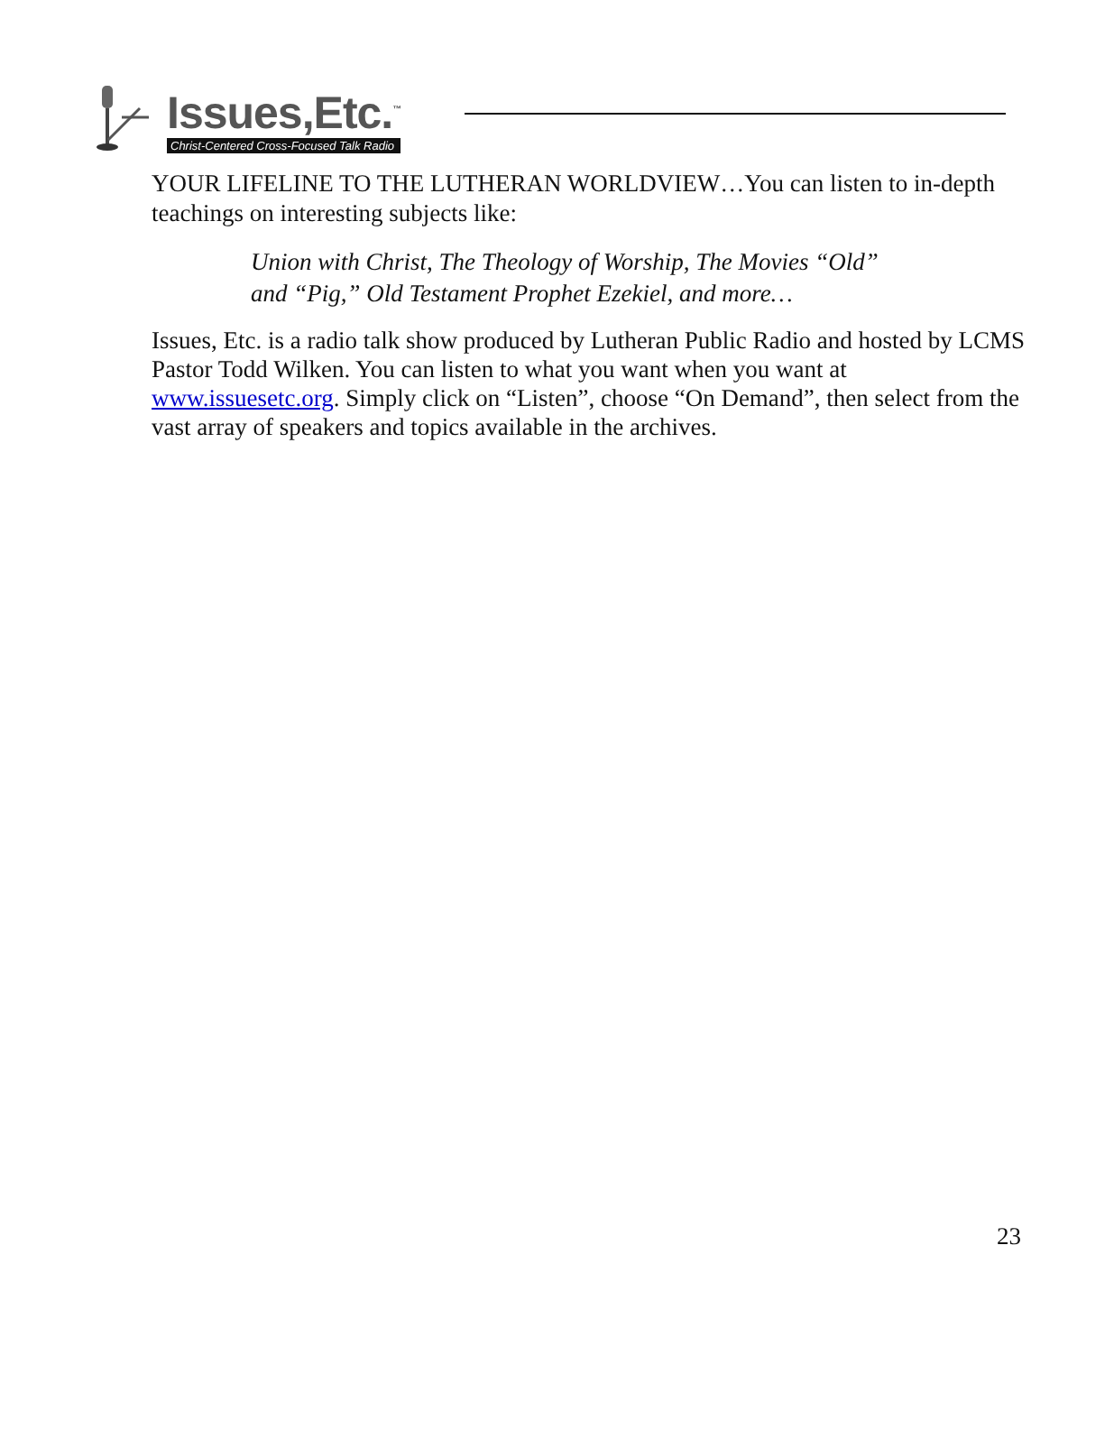Issues,Etc.<sup>™</sup>
Christ-Centered Cross-Focused Talk Radio
YOUR LIFELINE TO THE LUTHERAN WORLDVIEW…You can listen to in-depth teachings on interesting subjects like:
Union with Christ, The Theology of Worship, The Movies “Old” and “Pig,” Old Testament Prophet Ezekiel, and more…
Issues, Etc. is a radio talk show produced by Lutheran Public Radio and hosted by LCMS Pastor Todd Wilken. You can listen to what you want when you want at www.issuesetc.org. Simply click on “Listen”, choose “On Demand”, then select from the vast array of speakers and topics available in the archives.
23